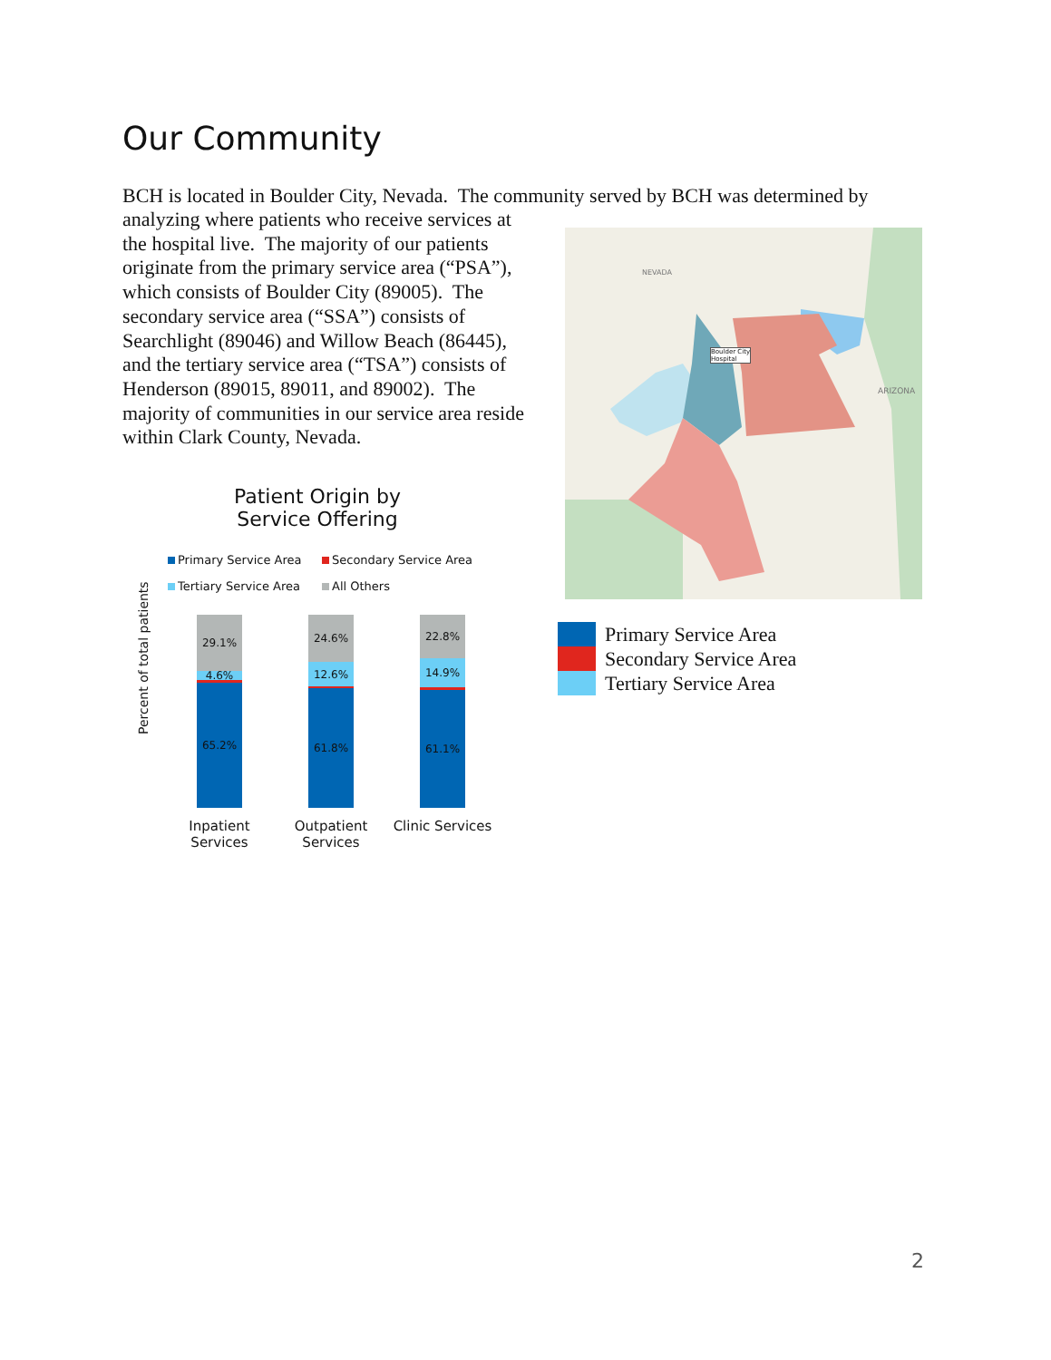Our Community
BCH is located in Boulder City, Nevada. The community served by BCH was determined by
analyzing where patients who receive services at the hospital live. The majority of our patients originate from the primary service area (“PSA”), which consists of Boulder City (89005). The secondary service area (“SSA”) consists of Searchlight (89046) and Willow Beach (86445), and the tertiary service area (“TSA”) consists of Henderson (89015, 89011, and 89002). The majority of communities in our service area reside within Clark County, Nevada.
ARIZONA
NEVADA
Boulder City
Hospital
Patient Origin by Service Offering
Primary Service Area Secondary Service Area Tertiary Service Area All Others
Percent of total patients
29.1%
4.6%
1.1%
65.2%
24.6%
12.6%
1.0%
61.8%
22.8%
14.9%
1.2%
61.1%
Inpatient Services
Outpatient Services
Clinic Services
Primary Service Area
Secondary Service Area
Tertiary Service Area
2